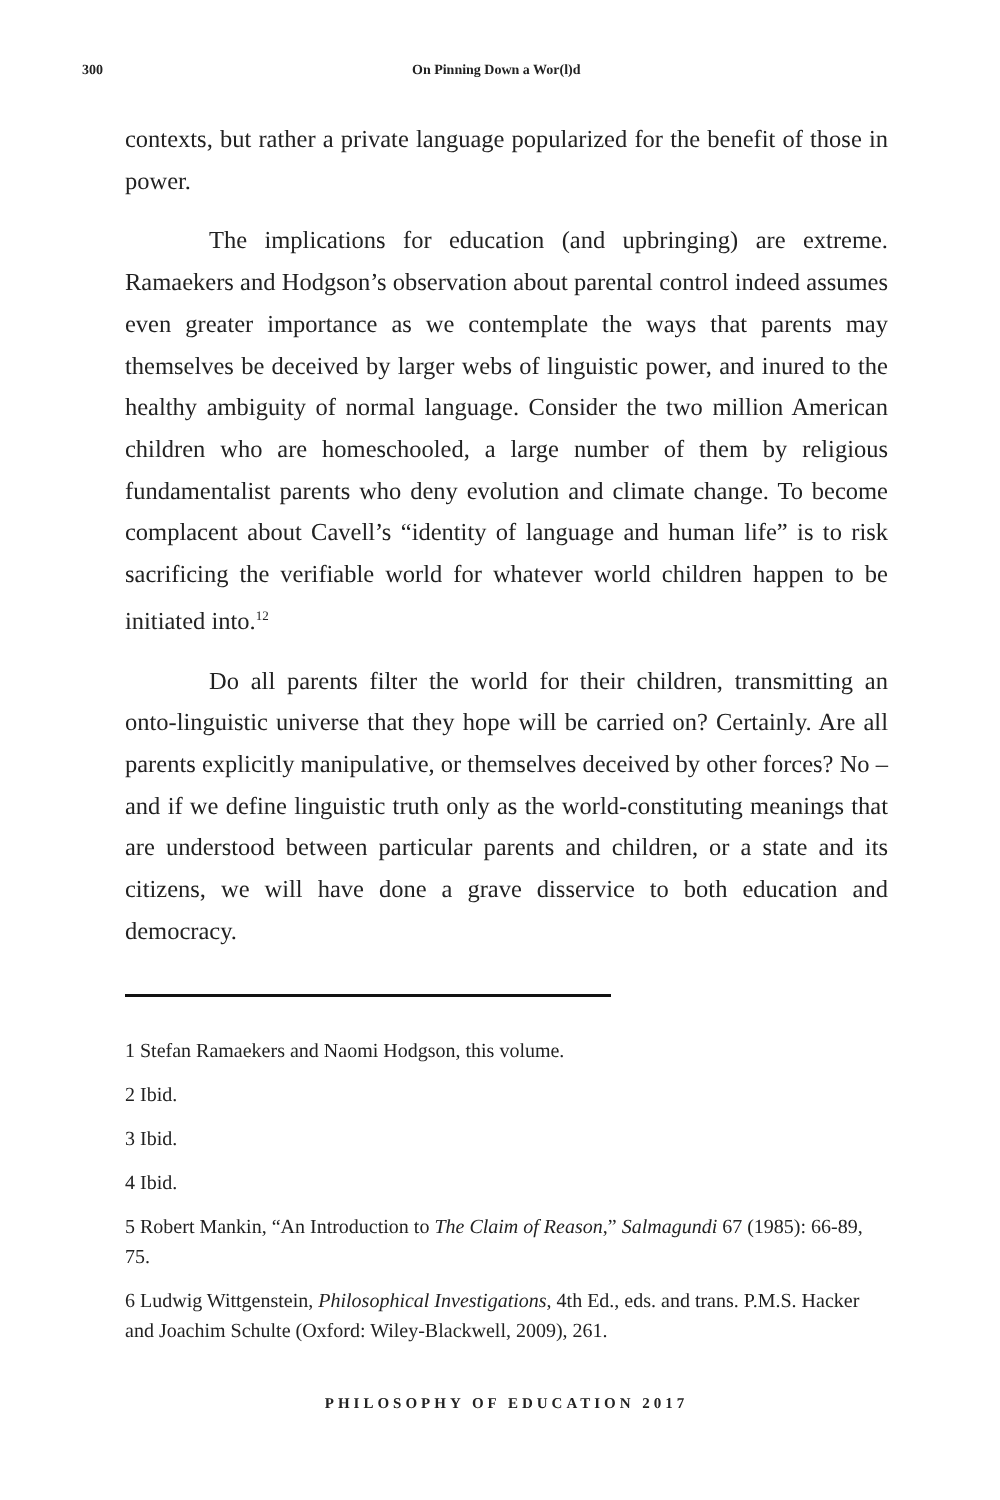300 On Pinning Down a Wor(l)d
contexts, but rather a private language popularized for the benefit of those in power.
The implications for education (and upbringing) are extreme. Ramaekers and Hodgson’s observation about parental control indeed assumes even greater importance as we contemplate the ways that parents may themselves be deceived by larger webs of linguistic power, and inured to the healthy ambiguity of normal language. Consider the two million American children who are homeschooled, a large number of them by religious fundamentalist parents who deny evolution and climate change. To become complacent about Cavell’s “identity of language and human life” is to risk sacrificing the verifiable world for whatever world children happen to be initiated into.<sup>12</sup>
Do all parents filter the world for their children, transmitting an onto-linguistic universe that they hope will be carried on? Certainly. Are all parents explicitly manipulative, or themselves deceived by other forces? No – and if we define linguistic truth only as the world-constituting meanings that are understood between particular parents and children, or a state and its citizens, we will have done a grave disservice to both education and democracy.
1 Stefan Ramaekers and Naomi Hodgson, this volume.
2 Ibid.
3 Ibid.
4 Ibid.
5 Robert Mankin, “An Introduction to The Claim of Reason,” Salmagundi 67 (1985): 66-89, 75.
6 Ludwig Wittgenstein, Philosophical Investigations, 4th Ed., eds. and trans. P.M.S. Hacker and Joachim Schulte (Oxford: Wiley-Blackwell, 2009), 261.
PHILOSOPHY OF EDUCATION 2017